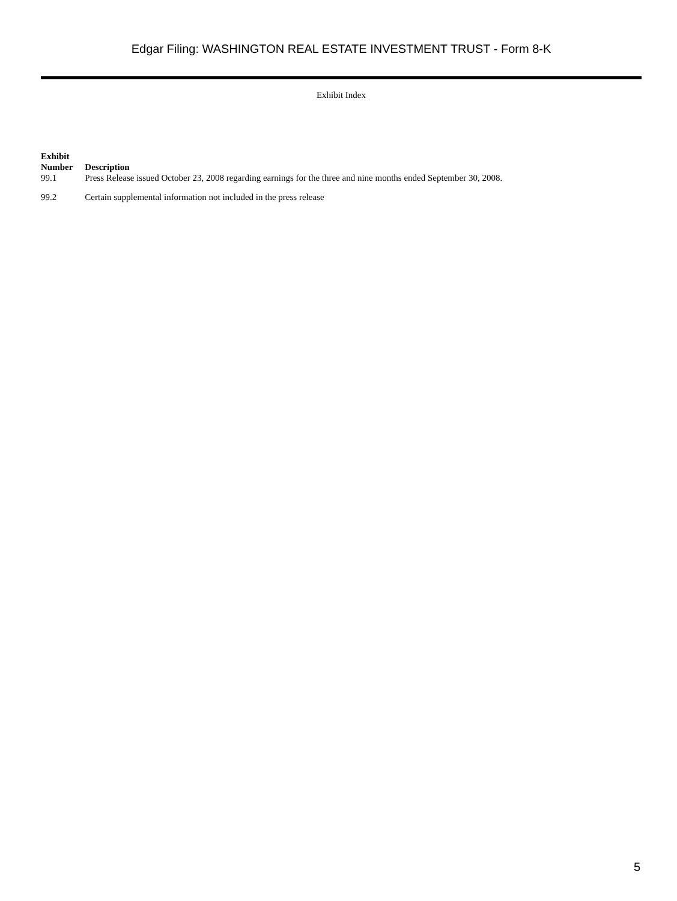Edgar Filing: WASHINGTON REAL ESTATE INVESTMENT TRUST - Form 8-K
Exhibit Index
| Exhibit Number | Description |
| --- | --- |
| 99.1 | Press Release issued October 23, 2008 regarding earnings for the three and nine months ended September 30, 2008. |
| 99.2 | Certain supplemental information not included in the press release |
5